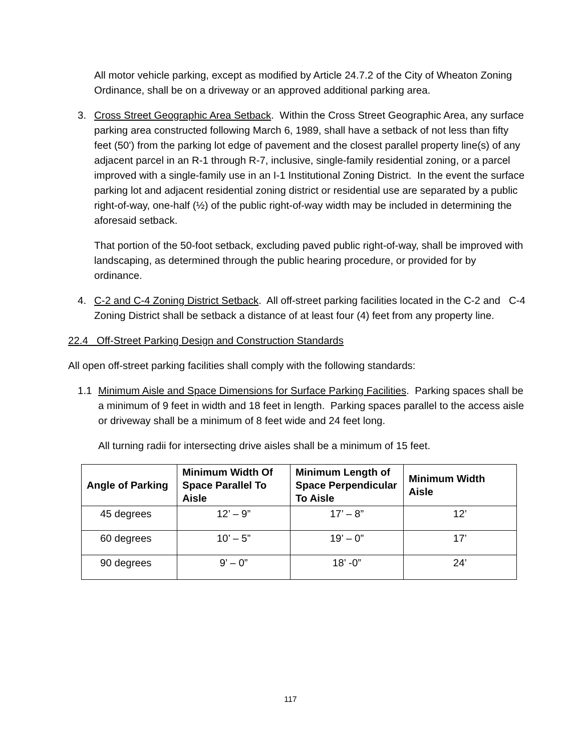All motor vehicle parking, except as modified by Article 24.7.2 of the City of Wheaton Zoning Ordinance, shall be on a driveway or an approved additional parking area.
3. Cross Street Geographic Area Setback. Within the Cross Street Geographic Area, any surface parking area constructed following March 6, 1989, shall have a setback of not less than fifty feet (50') from the parking lot edge of pavement and the closest parallel property line(s) of any adjacent parcel in an R-1 through R-7, inclusive, single-family residential zoning, or a parcel improved with a single-family use in an I-1 Institutional Zoning District. In the event the surface parking lot and adjacent residential zoning district or residential use are separated by a public right-of-way, one-half (½) of the public right-of-way width may be included in determining the aforesaid setback.
That portion of the 50-foot setback, excluding paved public right-of-way, shall be improved with landscaping, as determined through the public hearing procedure, or provided for by ordinance.
4. C-2 and C-4 Zoning District Setback. All off-street parking facilities located in the C-2 and C-4 Zoning District shall be setback a distance of at least four (4) feet from any property line.
22.4 Off-Street Parking Design and Construction Standards
All open off-street parking facilities shall comply with the following standards:
1.1 Minimum Aisle and Space Dimensions for Surface Parking Facilities. Parking spaces shall be a minimum of 9 feet in width and 18 feet in length. Parking spaces parallel to the access aisle or driveway shall be a minimum of 8 feet wide and 24 feet long.
All turning radii for intersecting drive aisles shall be a minimum of 15 feet.
| Angle of Parking | Minimum Width Of Space Parallel To Aisle | Minimum Length of Space Perpendicular To Aisle | Minimum Width Aisle |
| --- | --- | --- | --- |
| 45 degrees | 12’ – 9” | 17’ – 8” | 12’ |
| 60 degrees | 10’ – 5” | 19’ – 0” | 17’ |
| 90 degrees | 9’ – 0” | 18’ -0” | 24’ |
117